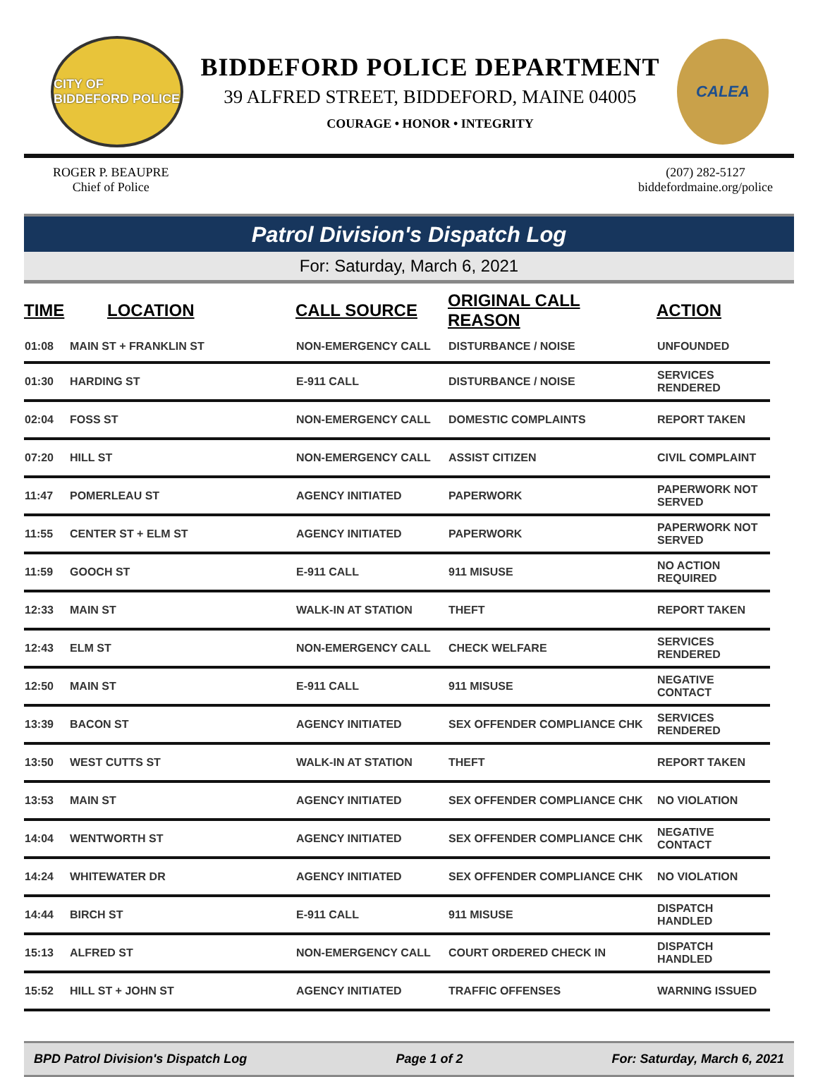CITY OF BIDDEFORD POLICE
BIDDEFORD POLICE DEPARTMENT
39 ALFRED STREET, BIDDEFORD, MAINE 04005
COURAGE • HONOR • INTEGRITY
CALEA
ROGER P. BEAUPRE
Chief of Police
(207) 282-5127
biddefordmaine.org/police
Patrol Division's Dispatch Log
For: Saturday, March 6, 2021
| TIME | LOCATION | CALL SOURCE | ORIGINAL CALL REASON | ACTION |
| --- | --- | --- | --- | --- |
| 01:08 | MAIN ST + FRANKLIN ST | NON-EMERGENCY CALL | DISTURBANCE / NOISE | UNFOUNDED |
| 01:30 | HARDING ST | E-911 CALL | DISTURBANCE / NOISE | SERVICES RENDERED |
| 02:04 | FOSS ST | NON-EMERGENCY CALL | DOMESTIC COMPLAINTS | REPORT TAKEN |
| 07:20 | HILL ST | NON-EMERGENCY CALL | ASSIST CITIZEN | CIVIL COMPLAINT |
| 11:47 | POMERLEAU ST | AGENCY INITIATED | PAPERWORK | PAPERWORK NOT SERVED |
| 11:55 | CENTER ST + ELM ST | AGENCY INITIATED | PAPERWORK | PAPERWORK NOT SERVED |
| 11:59 | GOOCH ST | E-911 CALL | 911 MISUSE | NO ACTION REQUIRED |
| 12:33 | MAIN ST | WALK-IN AT STATION | THEFT | REPORT TAKEN |
| 12:43 | ELM ST | NON-EMERGENCY CALL | CHECK WELFARE | SERVICES RENDERED |
| 12:50 | MAIN ST | E-911 CALL | 911 MISUSE | NEGATIVE CONTACT |
| 13:39 | BACON ST | AGENCY INITIATED | SEX OFFENDER COMPLIANCE CHK | SERVICES RENDERED |
| 13:50 | WEST CUTTS ST | WALK-IN AT STATION | THEFT | REPORT TAKEN |
| 13:53 | MAIN ST | AGENCY INITIATED | SEX OFFENDER COMPLIANCE CHK | NO VIOLATION |
| 14:04 | WENTWORTH ST | AGENCY INITIATED | SEX OFFENDER COMPLIANCE CHK | NEGATIVE CONTACT |
| 14:24 | WHITEWATER DR | AGENCY INITIATED | SEX OFFENDER COMPLIANCE CHK | NO VIOLATION |
| 14:44 | BIRCH ST | E-911 CALL | 911 MISUSE | DISPATCH HANDLED |
| 15:13 | ALFRED ST | NON-EMERGENCY CALL | COURT ORDERED CHECK IN | DISPATCH HANDLED |
| 15:52 | HILL ST + JOHN ST | AGENCY INITIATED | TRAFFIC OFFENSES | WARNING ISSUED |
BPD Patrol Division's Dispatch Log Page 1 of 2 For: Saturday, March 6, 2021